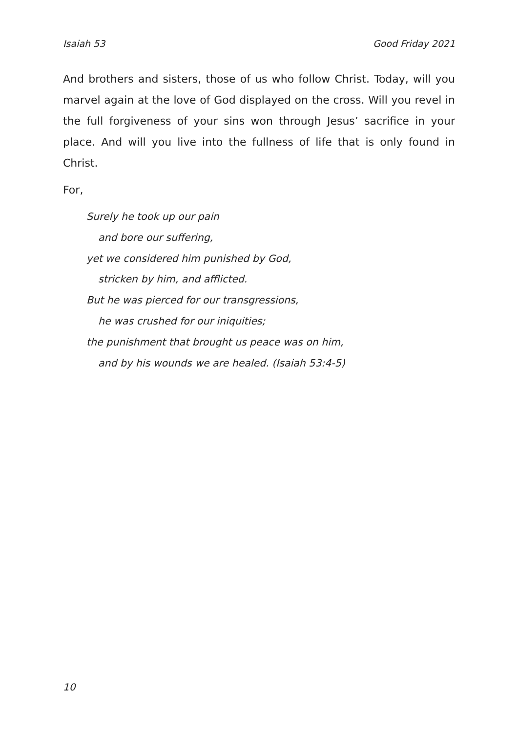Isaiah 53 Good Friday 2021
And brothers and sisters, those of us who follow Christ. Today, will you marvel again at the love of God displayed on the cross. Will you revel in the full forgiveness of your sins won through Jesus’ sacrifice in your place. And will you live into the fullness of life that is only found in Christ.
For,
Surely he took up our pain
and bore our suffering,
yet we considered him punished by God,
stricken by him, and afflicted.
But he was pierced for our transgressions,
he was crushed for our iniquities;
the punishment that brought us peace was on him,
and by his wounds we are healed. (Isaiah 53:4-5)
10